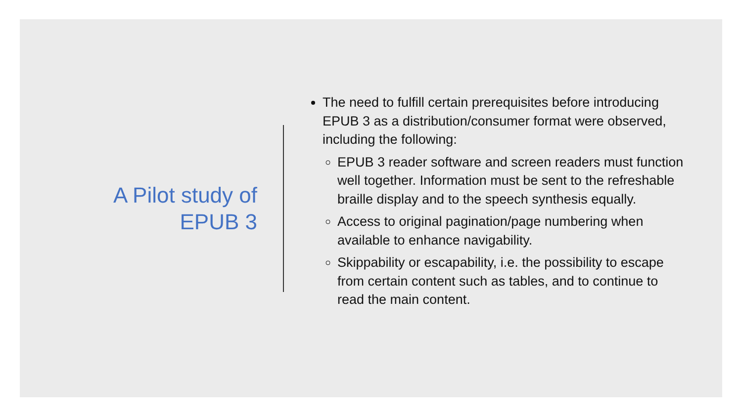A Pilot study of
EPUB 3
The need to fulfill certain prerequisites before introducing EPUB 3 as a distribution/consumer format were observed, including the following:
EPUB 3 reader software and screen readers must function well together. Information must be sent to the refreshable braille display and to the speech synthesis equally.
Access to original pagination/page numbering when available to enhance navigability.
Skippability or escapability, i.e. the possibility to escape from certain content such as tables, and to continue to read the main content.